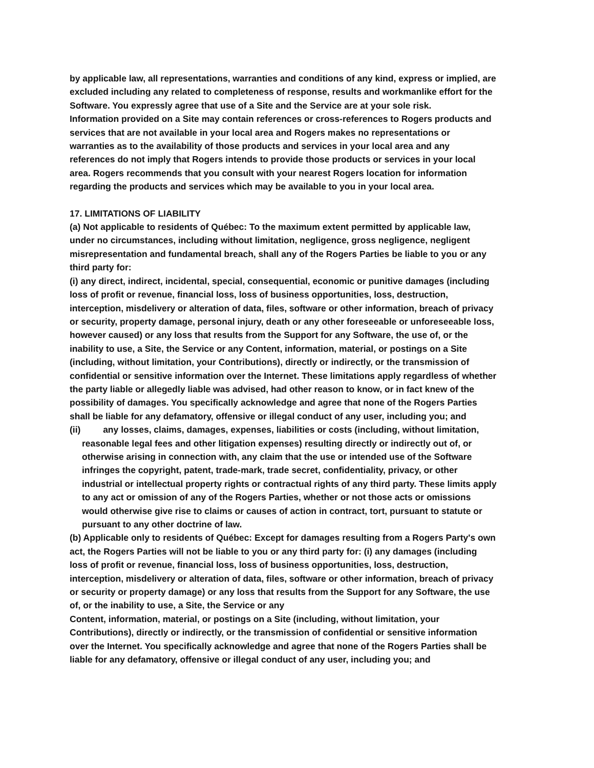by applicable law, all representations, warranties and conditions of any kind, express or implied, are excluded including any related to completeness of response, results and workmanlike effort for the Software. You expressly agree that use of a Site and the Service are at your sole risk.
Information provided on a Site may contain references or cross-references to Rogers products and services that are not available in your local area and Rogers makes no representations or warranties as to the availability of those products and services in your local area and any references do not imply that Rogers intends to provide those products or services in your local area. Rogers recommends that you consult with your nearest Rogers location for information regarding the products and services which may be available to you in your local area.
17. LIMITATIONS OF LIABILITY
(a) Not applicable to residents of Québec: To the maximum extent permitted by applicable law, under no circumstances, including without limitation, negligence, gross negligence, negligent misrepresentation and fundamental breach, shall any of the Rogers Parties be liable to you or any third party for:
(i) any direct, indirect, incidental, special, consequential, economic or punitive damages (including loss of profit or revenue, financial loss, loss of business opportunities, loss, destruction, interception, misdelivery or alteration of data, files, software or other information, breach of privacy or security, property damage, personal injury, death or any other foreseeable or unforeseeable loss, however caused) or any loss that results from the Support for any Software, the use of, or the inability to use, a Site, the Service or any Content, information, material, or postings on a Site (including, without limitation, your Contributions), directly or indirectly, or the transmission of confidential or sensitive information over the Internet. These limitations apply regardless of whether the party liable or allegedly liable was advised, had other reason to know, or in fact knew of the possibility of damages. You specifically acknowledge and agree that none of the Rogers Parties shall be liable for any defamatory, offensive or illegal conduct of any user, including you; and
(ii) any losses, claims, damages, expenses, liabilities or costs (including, without limitation, reasonable legal fees and other litigation expenses) resulting directly or indirectly out of, or otherwise arising in connection with, any claim that the use or intended use of the Software infringes the copyright, patent, trade-mark, trade secret, confidentiality, privacy, or other industrial or intellectual property rights or contractual rights of any third party. These limits apply to any act or omission of any of the Rogers Parties, whether or not those acts or omissions would otherwise give rise to claims or causes of action in contract, tort, pursuant to statute or pursuant to any other doctrine of law.
(b) Applicable only to residents of Québec: Except for damages resulting from a Rogers Party's own act, the Rogers Parties will not be liable to you or any third party for: (i) any damages (including loss of profit or revenue, financial loss, loss of business opportunities, loss, destruction, interception, misdelivery or alteration of data, files, software or other information, breach of privacy or security or property damage) or any loss that results from the Support for any Software, the use of, or the inability to use, a Site, the Service or any
Content, information, material, or postings on a Site (including, without limitation, your Contributions), directly or indirectly, or the transmission of confidential or sensitive information over the Internet. You specifically acknowledge and agree that none of the Rogers Parties shall be liable for any defamatory, offensive or illegal conduct of any user, including you; and